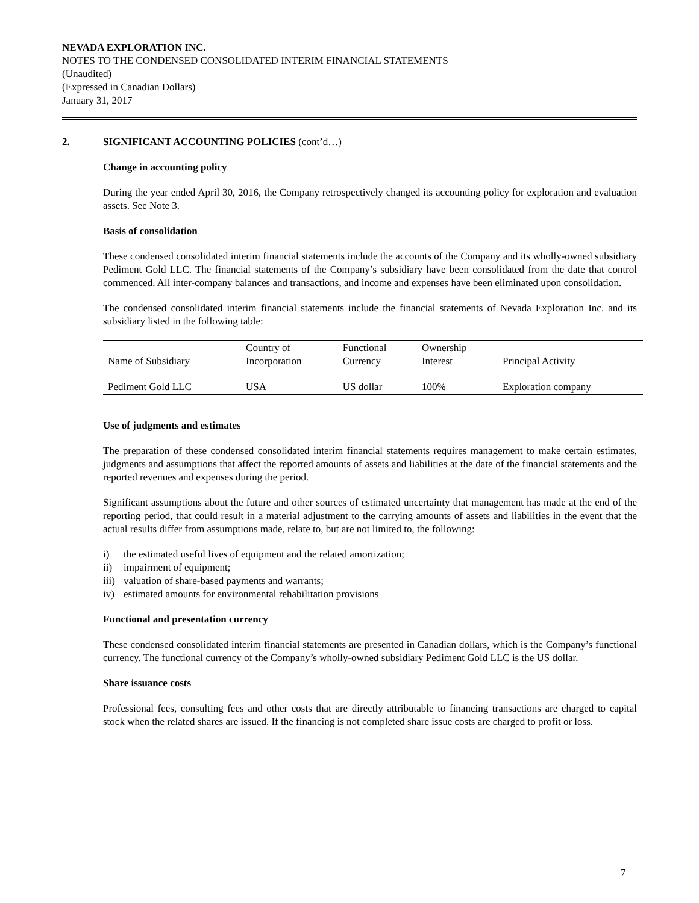NEVADA EXPLORATION INC.
NOTES TO THE CONDENSED CONSOLIDATED INTERIM FINANCIAL STATEMENTS
(Unaudited)
(Expressed in Canadian Dollars)
January 31, 2017
2. SIGNIFICANT ACCOUNTING POLICIES (cont’d…)
Change in accounting policy
During the year ended April 30, 2016, the Company retrospectively changed its accounting policy for exploration and evaluation assets. See Note 3.
Basis of consolidation
These condensed consolidated interim financial statements include the accounts of the Company and its wholly-owned subsidiary Pediment Gold LLC. The financial statements of the Company’s subsidiary have been consolidated from the date that control commenced. All inter-company balances and transactions, and income and expenses have been eliminated upon consolidation.
The condensed consolidated interim financial statements include the financial statements of Nevada Exploration Inc. and its subsidiary listed in the following table:
| Name of Subsidiary | Country of Incorporation | Functional Currency | Ownership Interest | Principal Activity |
| --- | --- | --- | --- | --- |
| Pediment Gold LLC | USA | US dollar | 100% | Exploration company |
Use of judgments and estimates
The preparation of these condensed consolidated interim financial statements requires management to make certain estimates, judgments and assumptions that affect the reported amounts of assets and liabilities at the date of the financial statements and the reported revenues and expenses during the period.
Significant assumptions about the future and other sources of estimated uncertainty that management has made at the end of the reporting period, that could result in a material adjustment to the carrying amounts of assets and liabilities in the event that the actual results differ from assumptions made, relate to, but are not limited to, the following:
i) the estimated useful lives of equipment and the related amortization;
ii) impairment of equipment;
iii) valuation of share-based payments and warrants;
iv) estimated amounts for environmental rehabilitation provisions
Functional and presentation currency
These condensed consolidated interim financial statements are presented in Canadian dollars, which is the Company’s functional currency. The functional currency of the Company’s wholly-owned subsidiary Pediment Gold LLC is the US dollar.
Share issuance costs
Professional fees, consulting fees and other costs that are directly attributable to financing transactions are charged to capital stock when the related shares are issued. If the financing is not completed share issue costs are charged to profit or loss.
7